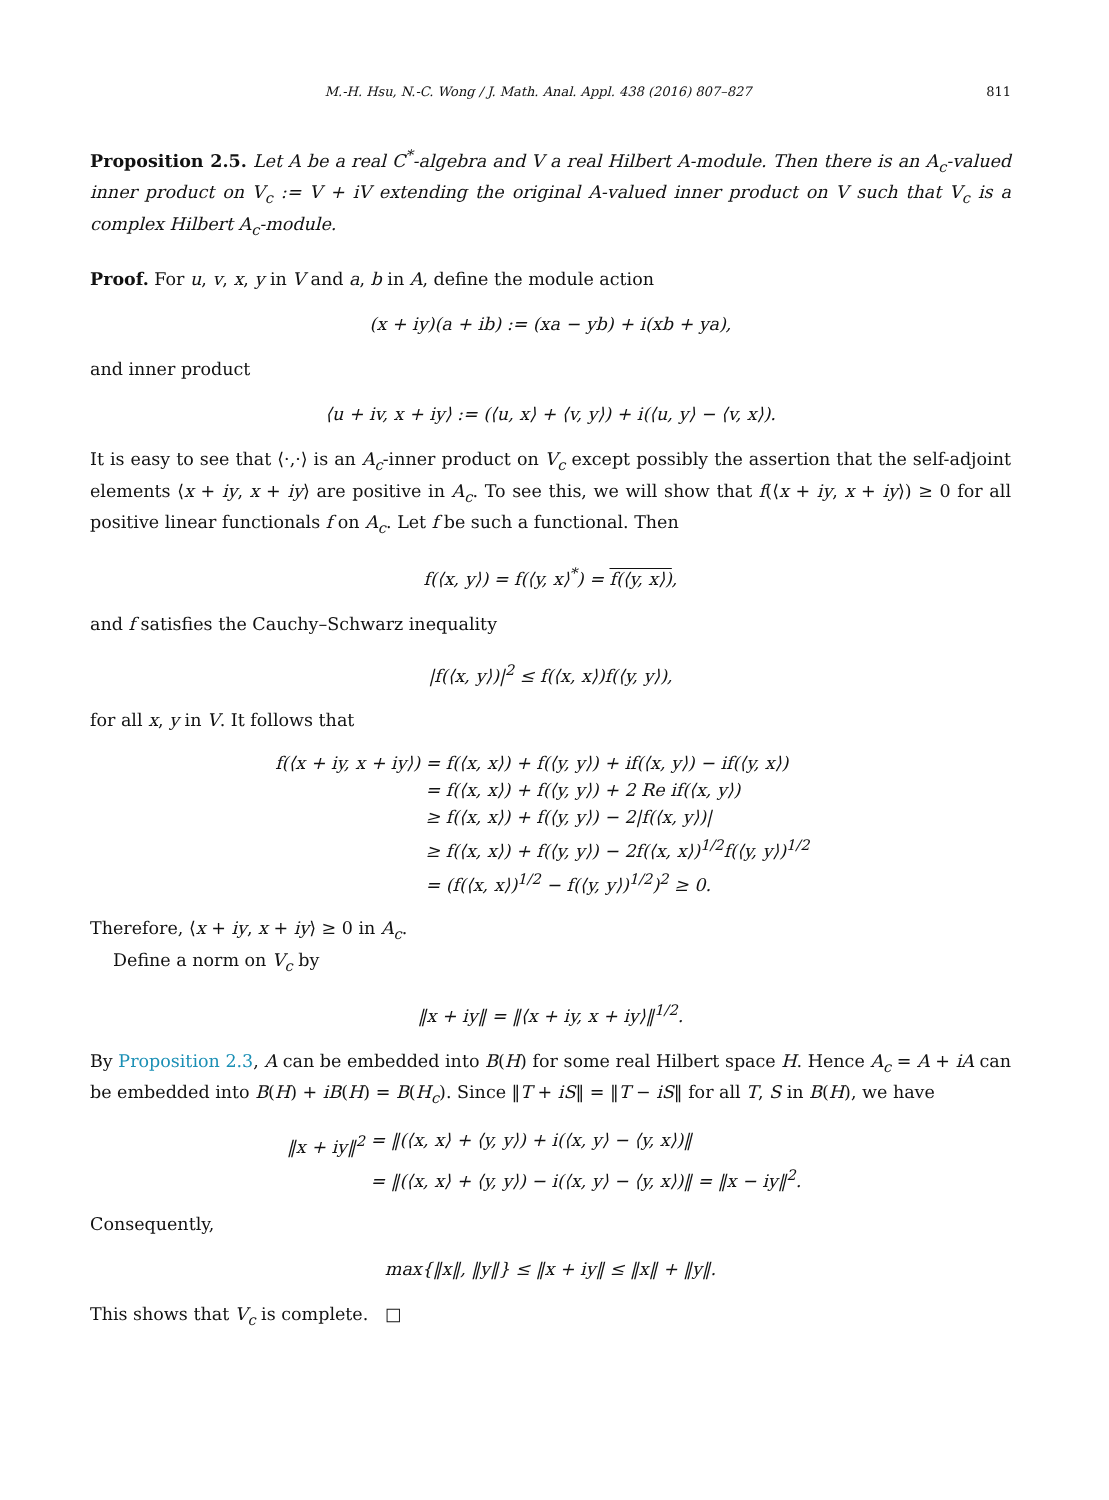M.-H. Hsu, N.-C. Wong / J. Math. Anal. Appl. 438 (2016) 807–827 811
Proposition 2.5. Let A be a real C<sup>*</sup>-algebra and V a real Hilbert A-module. Then there is an A<sub>c</sub>-valued inner product on V<sub>c</sub> := V + iV extending the original A-valued inner product on V such that V<sub>c</sub> is a complex Hilbert A<sub>c</sub>-module.
Proof. For u, v, x, y in V and a, b in A, define the module action
(x + iy)(a + ib) := (xa − yb) + i(xb + ya),
and inner product
⟨u + iv, x + iy⟩ := (⟨u, x⟩ + ⟨v, y⟩) + i(⟨u, y⟩ − ⟨v, x⟩).
It is easy to see that ⟨·,·⟩ is an A<sub>c</sub>-inner product on V<sub>c</sub> except possibly the assertion that the self-adjoint elements ⟨x + iy, x + iy⟩ are positive in A<sub>c</sub>. To see this, we will show that f(⟨x + iy, x + iy⟩) ≥ 0 for all positive linear functionals f on A<sub>c</sub>. Let f be such a functional. Then
f(⟨x, y⟩) = f(⟨y, x⟩<sup>*</sup>) = f(⟨y, x⟩),
and f satisfies the Cauchy–Schwarz inequality
|f(⟨x, y⟩)|<sup>2</sup> ≤ f(⟨x, x⟩)f(⟨y, y⟩),
for all x, y in V. It follows that
f(⟨x + iy, x + iy⟩) = f(⟨x, x⟩) + f(⟨y, y⟩) + if(⟨x, y⟩) − if(⟨y, x⟩)
= f(⟨x, x⟩) + f(⟨y, y⟩) + 2 Re if(⟨x, y⟩)
≥ f(⟨x, x⟩) + f(⟨y, y⟩) − 2|f(⟨x, y⟩)|
≥ f(⟨x, x⟩) + f(⟨y, y⟩) − 2f(⟨x, x⟩)<sup>1/2</sup>f(⟨y, y⟩)<sup>1/2</sup>
= (f(⟨x, x⟩)<sup>1/2</sup> − f(⟨y, y⟩)<sup>1/2</sup>)<sup>2</sup> ≥ 0.
Therefore, ⟨x + iy, x + iy⟩ ≥ 0 in A<sub>c</sub>.
Define a norm on V<sub>c</sub> by
‖x + iy‖ = ‖⟨x + iy, x + iy⟩‖<sup>1/2</sup>.
By Proposition 2.3, A can be embedded into B(H) for some real Hilbert space H. Hence A<sub>c</sub> = A + iA can be embedded into B(H) + iB(H) = B(H<sub>c</sub>). Since ‖T + iS‖ = ‖T − iS‖ for all T, S in B(H), we have
‖x + iy‖<sup>2</sup> = ‖(⟨x, x⟩ + ⟨y, y⟩) + i(⟨x, y⟩ − ⟨y, x⟩)‖
= ‖(⟨x, x⟩ + ⟨y, y⟩) − i(⟨x, y⟩ − ⟨y, x⟩)‖ = ‖x − iy‖<sup>2</sup>.
Consequently,
max{‖x‖, ‖y‖} ≤ ‖x + iy‖ ≤ ‖x‖ + ‖y‖.
This shows that V<sub>c</sub> is complete. □